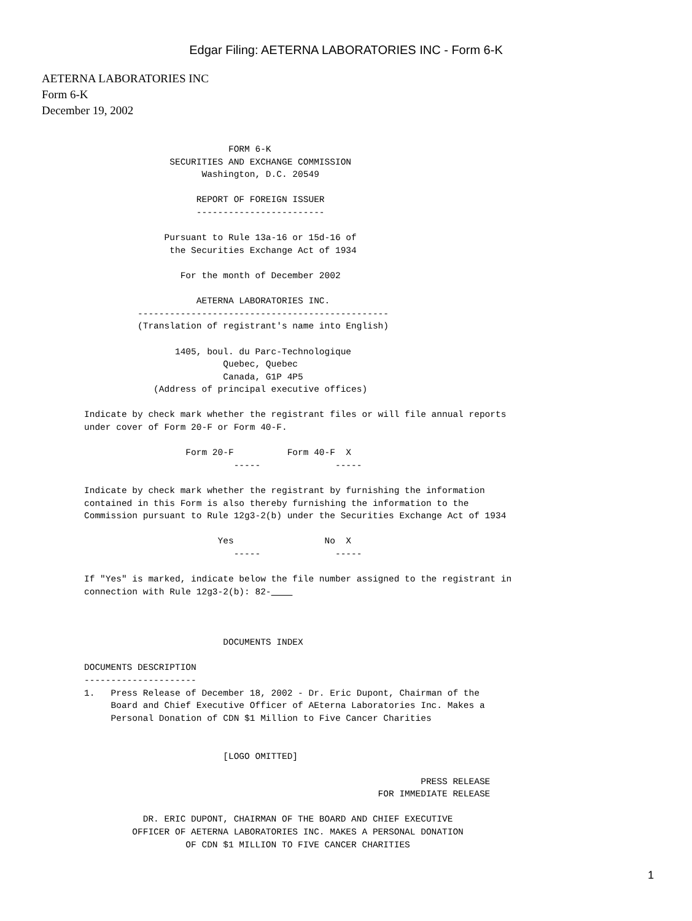Edgar Filing: AETERNA LABORATORIES INC - Form 6-K
AETERNA LABORATORIES INC
Form 6-K
December 19, 2002
                           FORM 6-K
                SECURITIES AND EXCHANGE COMMISSION
                      Washington, D.C. 20549

                     REPORT OF FOREIGN ISSUER
                     ------------------------

               Pursuant to Rule 13a-16 or 15d-16 of
                the Securities Exchange Act of 1934

                  For the month of December 2002

                     AETERNA LABORATORIES INC.
          -----------------------------------------------
          (Translation of registrant's name into English)

                 1405, boul. du Parc-Technologique
                          Quebec, Quebec
                          Canada, G1P 4P5
             (Address of principal executive offices)

Indicate by check mark whether the registrant files or will file annual reports
under cover of Form 20-F or Form 40-F.

                   Form 20-F          Form 40-F  X
                            -----              -----

Indicate by check mark whether the registrant by furnishing the information
contained in this Form is also thereby furnishing the information to the
Commission pursuant to Rule 12g3-2(b) under the Securities Exchange Act of 1934

                         Yes                 No  X
                            -----              -----

If "Yes" is marked, indicate below the file number assigned to the registrant in
connection with Rule 12g3-2(b): 82-    



                          DOCUMENTS INDEX

DOCUMENTS DESCRIPTION
---------------------
1.   Press Release of December 18, 2002 - Dr. Eric Dupont, Chairman of the
     Board and Chief Executive Officer of AEterna Laboratories Inc. Makes a
     Personal Donation of CDN $1 Million to Five Cancer Charities


                          [LOGO OMITTED]

                                                               PRESS RELEASE
                                                       FOR IMMEDIATE RELEASE

           DR. ERIC DUPONT, CHAIRMAN OF THE BOARD AND CHIEF EXECUTIVE
         OFFICER OF AETERNA LABORATORIES INC. MAKES A PERSONAL DONATION
                   OF CDN $1 MILLION TO FIVE CANCER CHARITIES
1